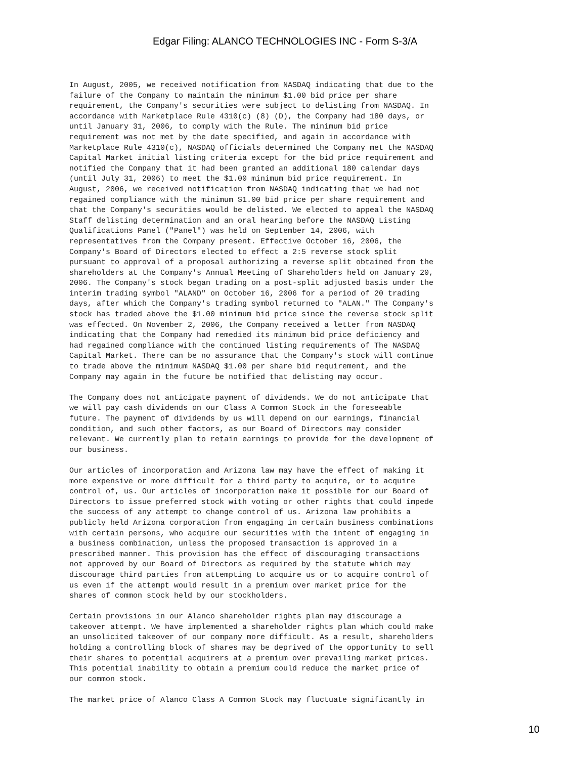Edgar Filing: ALANCO TECHNOLOGIES INC - Form S-3/A
In August, 2005, we received notification from NASDAQ indicating that due to the
failure of the Company to maintain the minimum $1.00 bid price per share
requirement, the Company's securities were subject to delisting from NASDAQ. In
accordance with Marketplace Rule 4310(c) (8) (D), the Company had 180 days, or
until January 31, 2006, to comply with the Rule. The minimum bid price
requirement was not met by the date specified, and again in accordance with
Marketplace Rule 4310(c), NASDAQ officials determined the Company met the NASDAQ
Capital Market initial listing criteria except for the bid price requirement and
notified the Company that it had been granted an additional 180 calendar days
(until July 31, 2006) to meet the $1.00 minimum bid price requirement. In
August, 2006, we received notification from NASDAQ indicating that we had not
regained compliance with the minimum $1.00 bid price per share requirement and
that the Company's securities would be delisted. We elected to appeal the NASDAQ
Staff delisting determination and an oral hearing before the NASDAQ Listing
Qualifications Panel ("Panel") was held on September 14, 2006, with
representatives from the Company present. Effective October 16, 2006, the
Company's Board of Directors elected to effect a 2:5 reverse stock split
pursuant to approval of a proposal authorizing a reverse split obtained from the
shareholders at the Company's Annual Meeting of Shareholders held on January 20,
2006. The Company's stock began trading on a post-split adjusted basis under the
interim trading symbol "ALAND" on October 16, 2006 for a period of 20 trading
days, after which the Company's trading symbol returned to "ALAN." The Company's
stock has traded above the $1.00 minimum bid price since the reverse stock split
was effected. On November 2, 2006, the Company received a letter from NASDAQ
indicating that the Company had remedied its minimum bid price deficiency and
had regained compliance with the continued listing requirements of The NASDAQ
Capital Market. There can be no assurance that the Company's stock will continue
to trade above the minimum NASDAQ $1.00 per share bid requirement, and the
Company may again in the future be notified that delisting may occur.
The Company does not anticipate payment of dividends. We do not anticipate that
we will pay cash dividends on our Class A Common Stock in the foreseeable
future. The payment of dividends by us will depend on our earnings, financial
condition, and such other factors, as our Board of Directors may consider
relevant. We currently plan to retain earnings to provide for the development of
our business.
Our articles of incorporation and Arizona law may have the effect of making it
more expensive or more difficult for a third party to acquire, or to acquire
control of, us. Our articles of incorporation make it possible for our Board of
Directors to issue preferred stock with voting or other rights that could impede
the success of any attempt to change control of us. Arizona law prohibits a
publicly held Arizona corporation from engaging in certain business combinations
with certain persons, who acquire our securities with the intent of engaging in
a business combination, unless the proposed transaction is approved in a
prescribed manner. This provision has the effect of discouraging transactions
not approved by our Board of Directors as required by the statute which may
discourage third parties from attempting to acquire us or to acquire control of
us even if the attempt would result in a premium over market price for the
shares of common stock held by our stockholders.
Certain provisions in our Alanco shareholder rights plan may discourage a
takeover attempt. We have implemented a shareholder rights plan which could make
an unsolicited takeover of our company more difficult. As a result, shareholders
holding a controlling block of shares may be deprived of the opportunity to sell
their shares to potential acquirers at a premium over prevailing market prices.
This potential inability to obtain a premium could reduce the market price of
our common stock.
The market price of Alanco Class A Common Stock may fluctuate significantly in
10